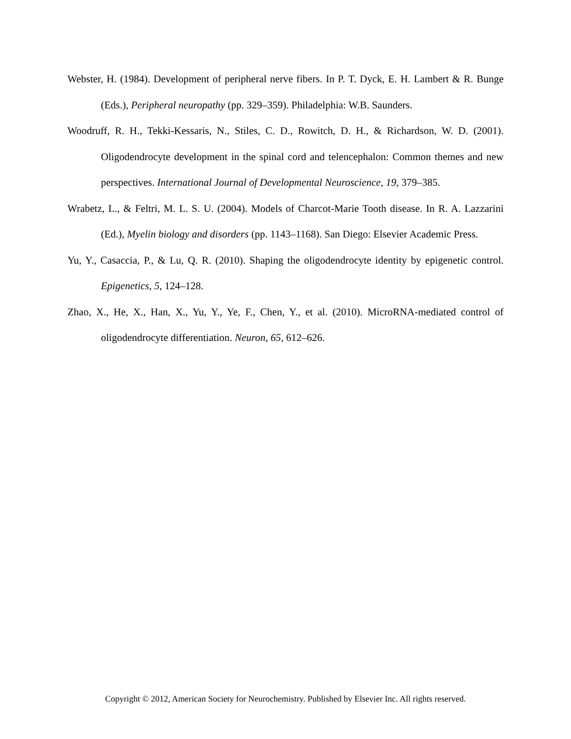Webster, H. (1984). Development of peripheral nerve fibers. In P. T. Dyck, E. H. Lambert & R. Bunge (Eds.), Peripheral neuropathy (pp. 329–359). Philadelphia: W.B. Saunders.
Woodruff, R. H., Tekki-Kessaris, N., Stiles, C. D., Rowitch, D. H., & Richardson, W. D. (2001). Oligodendrocyte development in the spinal cord and telencephalon: Common themes and new perspectives. International Journal of Developmental Neuroscience, 19, 379–385.
Wrabetz, L., & Feltri, M. L. S. U. (2004). Models of Charcot-Marie Tooth disease. In R. A. Lazzarini (Ed.), Myelin biology and disorders (pp. 1143–1168). San Diego: Elsevier Academic Press.
Yu, Y., Casaccia, P., & Lu, Q. R. (2010). Shaping the oligodendrocyte identity by epigenetic control. Epigenetics, 5, 124–128.
Zhao, X., He, X., Han, X., Yu, Y., Ye, F., Chen, Y., et al. (2010). MicroRNA-mediated control of oligodendrocyte differentiation. Neuron, 65, 612–626.
Copyright © 2012, American Society for Neurochemistry. Published by Elsevier Inc. All rights reserved.